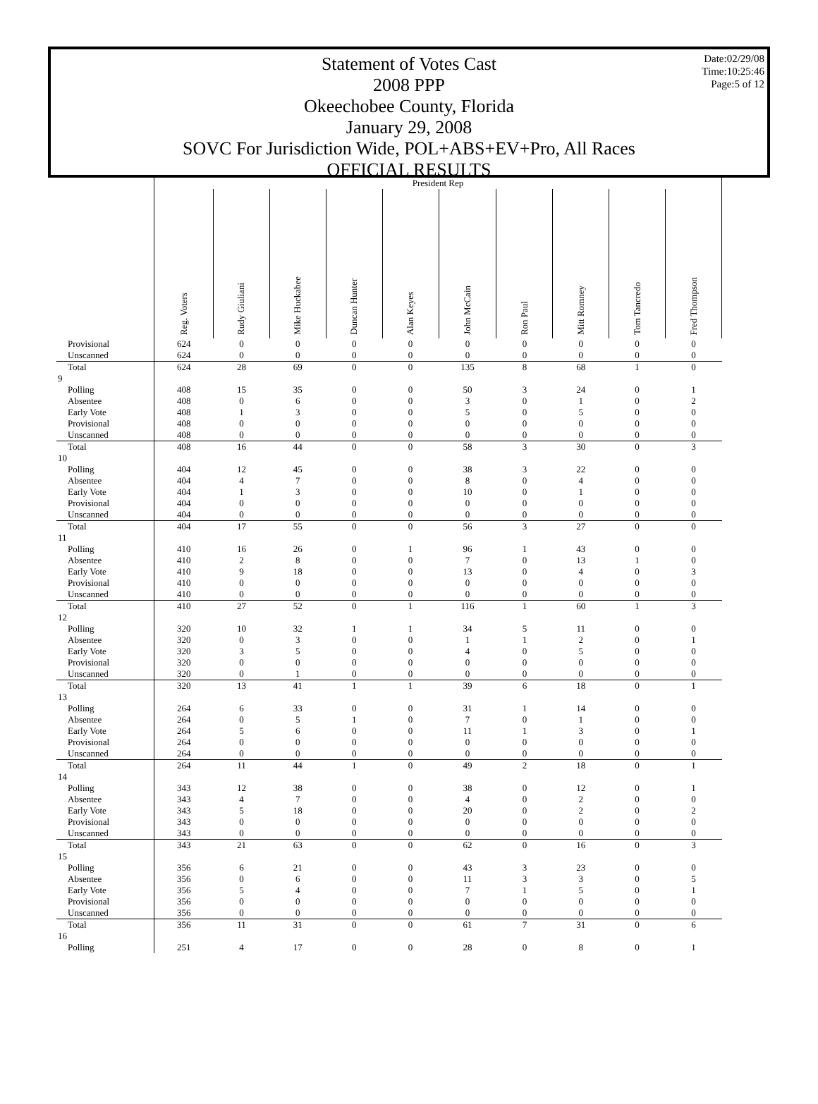Date:02/29/08
Time:10:25:46
Page:5 of 12
Statement of Votes Cast
2008 PPP
Okeechobee County, Florida
January 29, 2008
SOVC For Jurisdiction Wide, POL+ABS+EV+Pro, All Races
OFFICIAL RESULTS
| | President Rep | | | | | | | | | |
| | Reg. Voters | Rudy Giuliani | Mike Huckabee | Duncan Hunter | Alan Keyes | John McCain | Ron Paul | Mitt Romney | Tom Tancredo | Fred Thompson |
| Provisional | 624 | 0 | 0 | 0 | 0 | 0 | 0 | 0 | 0 | 0 |
| Unscanned | 624 | 0 | 0 | 0 | 0 | 0 | 0 | 0 | 0 | 0 |
| Total | 624 | 28 | 69 | 0 | 0 | 135 | 8 | 68 | 1 | 0 |
| 9 | | | | | | | | | | |
| Polling | 408 | 15 | 35 | 0 | 0 | 50 | 3 | 24 | 0 | 1 |
| Absentee | 408 | 0 | 6 | 0 | 0 | 3 | 0 | 1 | 0 | 2 |
| Early Vote | 408 | 1 | 3 | 0 | 0 | 5 | 0 | 5 | 0 | 0 |
| Provisional | 408 | 0 | 0 | 0 | 0 | 0 | 0 | 0 | 0 | 0 |
| Unscanned | 408 | 0 | 0 | 0 | 0 | 0 | 0 | 0 | 0 | 0 |
| Total | 408 | 16 | 44 | 0 | 0 | 58 | 3 | 30 | 0 | 3 |
| 10 | | | | | | | | | | |
| Polling | 404 | 12 | 45 | 0 | 0 | 38 | 3 | 22 | 0 | 0 |
| Absentee | 404 | 4 | 7 | 0 | 0 | 8 | 0 | 4 | 0 | 0 |
| Early Vote | 404 | 1 | 3 | 0 | 0 | 10 | 0 | 1 | 0 | 0 |
| Provisional | 404 | 0 | 0 | 0 | 0 | 0 | 0 | 0 | 0 | 0 |
| Unscanned | 404 | 0 | 0 | 0 | 0 | 0 | 0 | 0 | 0 | 0 |
| Total | 404 | 17 | 55 | 0 | 0 | 56 | 3 | 27 | 0 | 0 |
| 11 | | | | | | | | | | |
| Polling | 410 | 16 | 26 | 0 | 1 | 96 | 1 | 43 | 0 | 0 |
| Absentee | 410 | 2 | 8 | 0 | 0 | 7 | 0 | 13 | 1 | 0 |
| Early Vote | 410 | 9 | 18 | 0 | 0 | 13 | 0 | 4 | 0 | 3 |
| Provisional | 410 | 0 | 0 | 0 | 0 | 0 | 0 | 0 | 0 | 0 |
| Unscanned | 410 | 0 | 0 | 0 | 0 | 0 | 0 | 0 | 0 | 0 |
| Total | 410 | 27 | 52 | 0 | 1 | 116 | 1 | 60 | 1 | 3 |
| 12 | | | | | | | | | | |
| Polling | 320 | 10 | 32 | 1 | 1 | 34 | 5 | 11 | 0 | 0 |
| Absentee | 320 | 0 | 3 | 0 | 0 | 1 | 1 | 2 | 0 | 1 |
| Early Vote | 320 | 3 | 5 | 0 | 0 | 4 | 0 | 5 | 0 | 0 |
| Provisional | 320 | 0 | 0 | 0 | 0 | 0 | 0 | 0 | 0 | 0 |
| Unscanned | 320 | 0 | 1 | 0 | 0 | 0 | 0 | 0 | 0 | 0 |
| Total | 320 | 13 | 41 | 1 | 1 | 39 | 6 | 18 | 0 | 1 |
| 13 | | | | | | | | | | |
| Polling | 264 | 6 | 33 | 0 | 0 | 31 | 1 | 14 | 0 | 0 |
| Absentee | 264 | 0 | 5 | 1 | 0 | 7 | 0 | 1 | 0 | 0 |
| Early Vote | 264 | 5 | 6 | 0 | 0 | 11 | 1 | 3 | 0 | 1 |
| Provisional | 264 | 0 | 0 | 0 | 0 | 0 | 0 | 0 | 0 | 0 |
| Unscanned | 264 | 0 | 0 | 0 | 0 | 0 | 0 | 0 | 0 | 0 |
| Total | 264 | 11 | 44 | 1 | 0 | 49 | 2 | 18 | 0 | 1 |
| 14 | | | | | | | | | | |
| Polling | 343 | 12 | 38 | 0 | 0 | 38 | 0 | 12 | 0 | 1 |
| Absentee | 343 | 4 | 7 | 0 | 0 | 4 | 0 | 2 | 0 | 0 |
| Early Vote | 343 | 5 | 18 | 0 | 0 | 20 | 0 | 2 | 0 | 2 |
| Provisional | 343 | 0 | 0 | 0 | 0 | 0 | 0 | 0 | 0 | 0 |
| Unscanned | 343 | 0 | 0 | 0 | 0 | 0 | 0 | 0 | 0 | 0 |
| Total | 343 | 21 | 63 | 0 | 0 | 62 | 0 | 16 | 0 | 3 |
| 15 | | | | | | | | | | |
| Polling | 356 | 6 | 21 | 0 | 0 | 43 | 3 | 23 | 0 | 0 |
| Absentee | 356 | 0 | 6 | 0 | 0 | 11 | 3 | 3 | 0 | 5 |
| Early Vote | 356 | 5 | 4 | 0 | 0 | 7 | 1 | 5 | 0 | 1 |
| Provisional | 356 | 0 | 0 | 0 | 0 | 0 | 0 | 0 | 0 | 0 |
| Unscanned | 356 | 0 | 0 | 0 | 0 | 0 | 0 | 0 | 0 | 0 |
| Total | 356 | 11 | 31 | 0 | 0 | 61 | 7 | 31 | 0 | 6 |
| 16 | | | | | | | | | | |
| Polling | 251 | 4 | 17 | 0 | 0 | 28 | 0 | 8 | 0 | 1 |